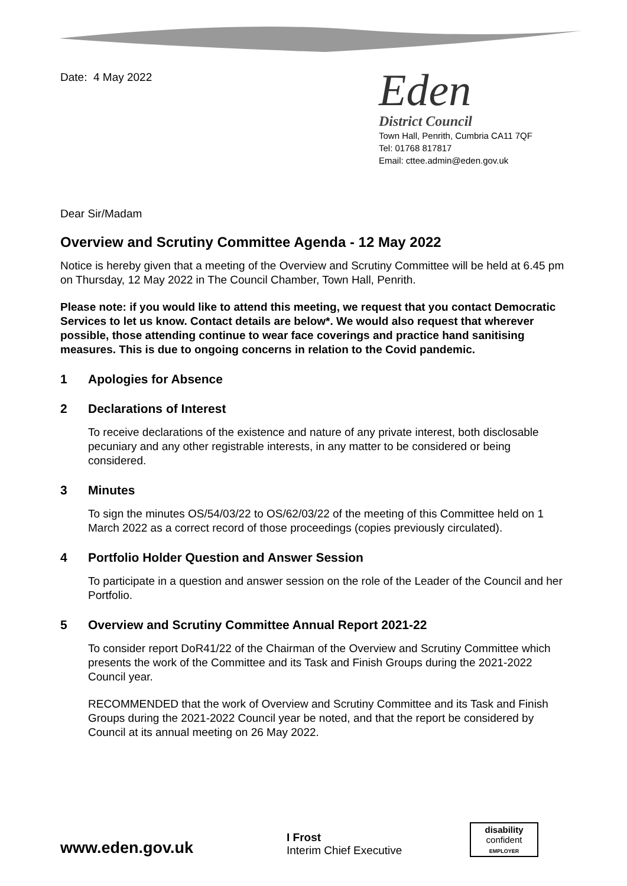Date: 4 May 2022
Eden
District Council
Town Hall, Penrith, Cumbria CA11 7QF
Tel: 01768 817817
Email: cttee.admin@eden.gov.uk
Dear Sir/Madam
Overview and Scrutiny Committee Agenda - 12 May 2022
Notice is hereby given that a meeting of the Overview and Scrutiny Committee will be held at 6.45 pm on Thursday, 12 May 2022 in The Council Chamber, Town Hall, Penrith.
Please note: if you would like to attend this meeting, we request that you contact Democratic Services to let us know. Contact details are below*. We would also request that wherever possible, those attending continue to wear face coverings and practice hand sanitising measures. This is due to ongoing concerns in relation to the Covid pandemic.
1 Apologies for Absence
2 Declarations of Interest
To receive declarations of the existence and nature of any private interest, both disclosable pecuniary and any other registrable interests, in any matter to be considered or being considered.
3 Minutes
To sign the minutes OS/54/03/22 to OS/62/03/22 of the meeting of this Committee held on 1 March 2022 as a correct record of those proceedings (copies previously circulated).
4 Portfolio Holder Question and Answer Session
To participate in a question and answer session on the role of the Leader of the Council and her Portfolio.
5 Overview and Scrutiny Committee Annual Report 2021-22
To consider report DoR41/22 of the Chairman of the Overview and Scrutiny Committee which presents the work of the Committee and its Task and Finish Groups during the 2021-2022 Council year.
RECOMMENDED that the work of Overview and Scrutiny Committee and its Task and Finish Groups during the 2021-2022 Council year be noted, and that the report be considered by Council at its annual meeting on 26 May 2022.
www.eden.gov.uk
I Frost
Interim Chief Executive
disability
confident
EMPLOYER